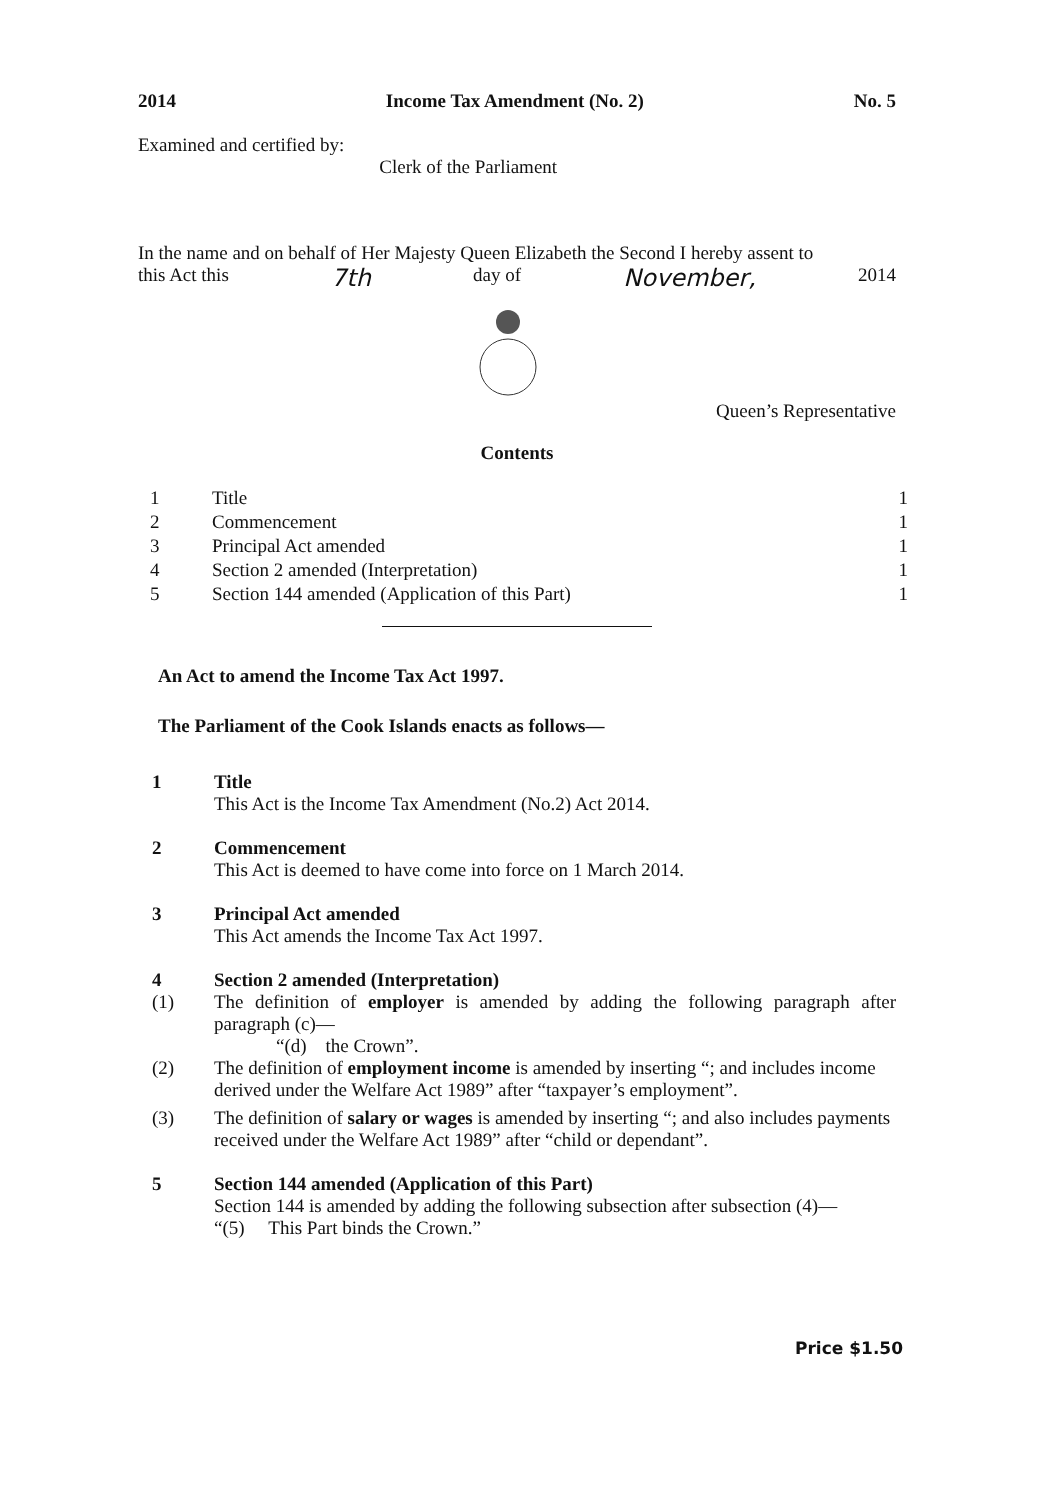2014 Income Tax Amendment (No. 2) No. 5
Examined and certified by: Clerk of the Parliament
In the name and on behalf of Her Majesty Queen Elizabeth the Second I hereby assent to
this Act this 7th day of November, 2014
Queen’s Representative
Contents
| 1 | Title | 1 |
| 2 | Commencement | 1 |
| 3 | Principal Act amended | 1 |
| 4 | Section 2 amended (Interpretation) | 1 |
| 5 | Section 144 amended (Application of this Part) | 1 |
An Act to amend the Income Tax Act 1997.
The Parliament of the Cook Islands enacts as follows—
1 Title
This Act is the Income Tax Amendment (No.2) Act 2014.
2 Commencement
This Act is deemed to have come into force on 1 March 2014.
3 Principal Act amended
This Act amends the Income Tax Act 1997.
4 Section 2 amended (Interpretation)
(1) The definition of employer is amended by adding the following paragraph after paragraph (c)—
“(d) the Crown”.
(2) The definition of employment income is amended by inserting “; and includes income derived under the Welfare Act 1989” after “taxpayer’s employment”.
(3) The definition of salary or wages is amended by inserting “; and also includes payments received under the Welfare Act 1989” after “child or dependant”.
5 Section 144 amended (Application of this Part)
Section 144 is amended by adding the following subsection after subsection (4)—
“(5) This Part binds the Crown.”
Price $1.50